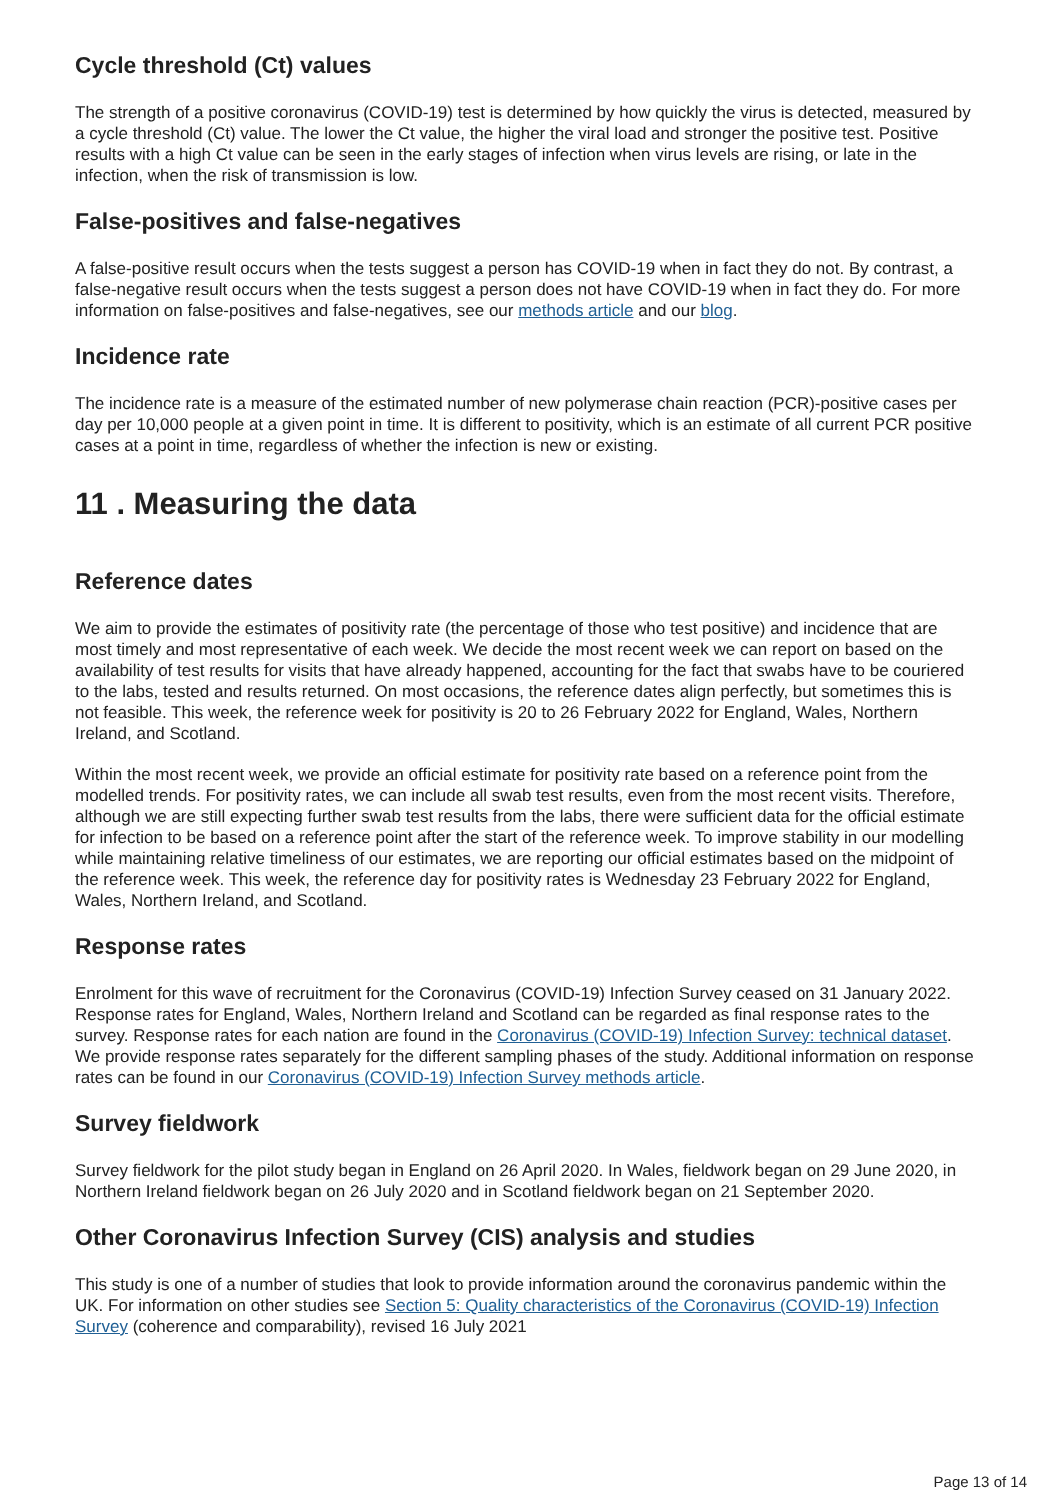Cycle threshold (Ct) values
The strength of a positive coronavirus (COVID-19) test is determined by how quickly the virus is detected, measured by a cycle threshold (Ct) value. The lower the Ct value, the higher the viral load and stronger the positive test. Positive results with a high Ct value can be seen in the early stages of infection when virus levels are rising, or late in the infection, when the risk of transmission is low.
False-positives and false-negatives
A false-positive result occurs when the tests suggest a person has COVID-19 when in fact they do not. By contrast, a false-negative result occurs when the tests suggest a person does not have COVID-19 when in fact they do. For more information on false-positives and false-negatives, see our methods article and our blog.
Incidence rate
The incidence rate is a measure of the estimated number of new polymerase chain reaction (PCR)-positive cases per day per 10,000 people at a given point in time. It is different to positivity, which is an estimate of all current PCR positive cases at a point in time, regardless of whether the infection is new or existing.
11 . Measuring the data
Reference dates
We aim to provide the estimates of positivity rate (the percentage of those who test positive) and incidence that are most timely and most representative of each week. We decide the most recent week we can report on based on the availability of test results for visits that have already happened, accounting for the fact that swabs have to be couriered to the labs, tested and results returned. On most occasions, the reference dates align perfectly, but sometimes this is not feasible. This week, the reference week for positivity is 20 to 26 February 2022 for England, Wales, Northern Ireland, and Scotland.
Within the most recent week, we provide an official estimate for positivity rate based on a reference point from the modelled trends. For positivity rates, we can include all swab test results, even from the most recent visits. Therefore, although we are still expecting further swab test results from the labs, there were sufficient data for the official estimate for infection to be based on a reference point after the start of the reference week. To improve stability in our modelling while maintaining relative timeliness of our estimates, we are reporting our official estimates based on the midpoint of the reference week. This week, the reference day for positivity rates is Wednesday 23 February 2022 for England, Wales, Northern Ireland, and Scotland.
Response rates
Enrolment for this wave of recruitment for the Coronavirus (COVID-19) Infection Survey ceased on 31 January 2022. Response rates for England, Wales, Northern Ireland and Scotland can be regarded as final response rates to the survey. Response rates for each nation are found in the Coronavirus (COVID-19) Infection Survey: technical dataset. We provide response rates separately for the different sampling phases of the study. Additional information on response rates can be found in our Coronavirus (COVID-19) Infection Survey methods article.
Survey fieldwork
Survey fieldwork for the pilot study began in England on 26 April 2020. In Wales, fieldwork began on 29 June 2020, in Northern Ireland fieldwork began on 26 July 2020 and in Scotland fieldwork began on 21 September 2020.
Other Coronavirus Infection Survey (CIS) analysis and studies
This study is one of a number of studies that look to provide information around the coronavirus pandemic within the UK. For information on other studies see Section 5: Quality characteristics of the Coronavirus (COVID-19) Infection Survey (coherence and comparability), revised 16 July 2021
Page 13 of 14